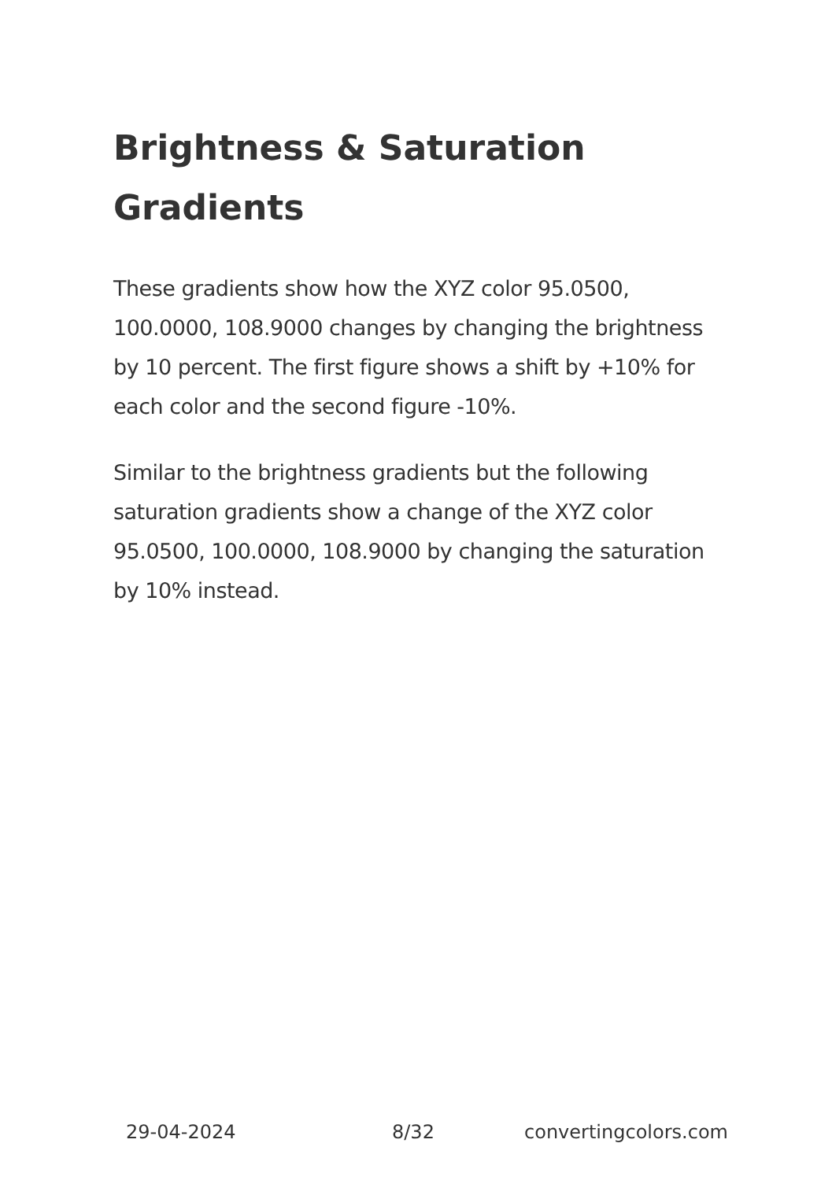Brightness & Saturation Gradients
These gradients show how the XYZ color 95.0500, 100.0000, 108.9000 changes by changing the brightness by 10 percent. The first figure shows a shift by +10% for each color and the second figure -10%.
Similar to the brightness gradients but the following saturation gradients show a change of the XYZ color 95.0500, 100.0000, 108.9000 by changing the saturation by 10% instead.
29-04-2024 8/32 convertingcolors.com